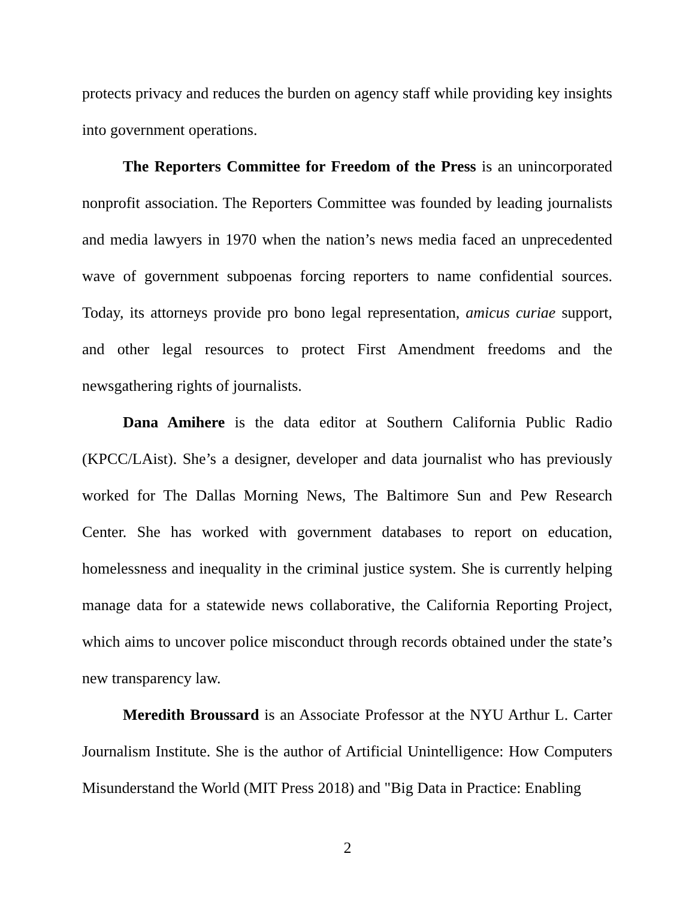protects privacy and reduces the burden on agency staff while providing key insights into government operations.
The Reporters Committee for Freedom of the Press is an unincorporated nonprofit association. The Reporters Committee was founded by leading journalists and media lawyers in 1970 when the nation’s news media faced an unprecedented wave of government subpoenas forcing reporters to name confidential sources. Today, its attorneys provide pro bono legal representation, amicus curiae support, and other legal resources to protect First Amendment freedoms and the newsgathering rights of journalists.
Dana Amihere is the data editor at Southern California Public Radio (KPCC/LAist). She’s a designer, developer and data journalist who has previously worked for The Dallas Morning News, The Baltimore Sun and Pew Research Center. She has worked with government databases to report on education, homelessness and inequality in the criminal justice system. She is currently helping manage data for a statewide news collaborative, the California Reporting Project, which aims to uncover police misconduct through records obtained under the state’s new transparency law.
Meredith Broussard is an Associate Professor at the NYU Arthur L. Carter Journalism Institute. She is the author of Artificial Unintelligence: How Computers Misunderstand the World (MIT Press 2018) and "Big Data in Practice: Enabling
2